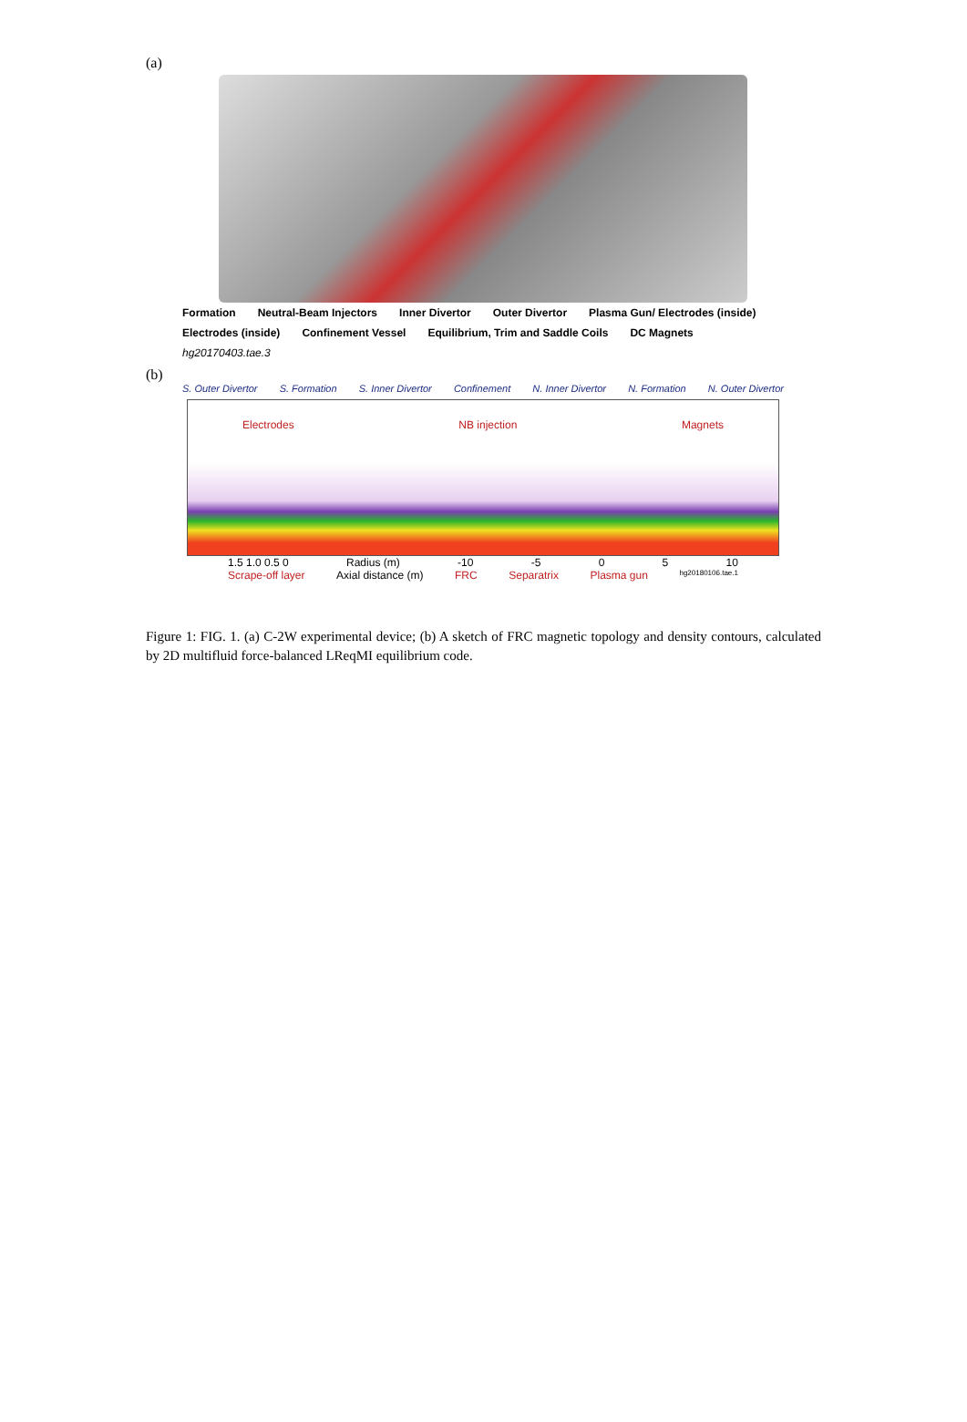(a)
Formation Neutral-Beam Injectors Inner Divertor Outer Divertor Plasma Gun/ Electrodes (inside) Electrodes (inside) Confinement Vessel Equilibrium, Trim and Saddle Coils DC Magnets hg20170403.tae.3
(b)
S. Outer Divertor S. Formation S. Inner Divertor Confinement N. Inner Divertor N. Formation N. Outer Divertor
Electrodes NB injection Magnets
1.5 1.0 0.5 0 Radius (m) -10 -5 0 5 10
Scrape-off layer Axial distance (m) FRC Separatrix Plasma gun hg20180106.tae.1
Figure 1: FIG. 1. (a) C-2W experimental device; (b) A sketch of FRC magnetic topology and density contours, calculated by 2D multifluid force-balanced LReqMI equilibrium code.